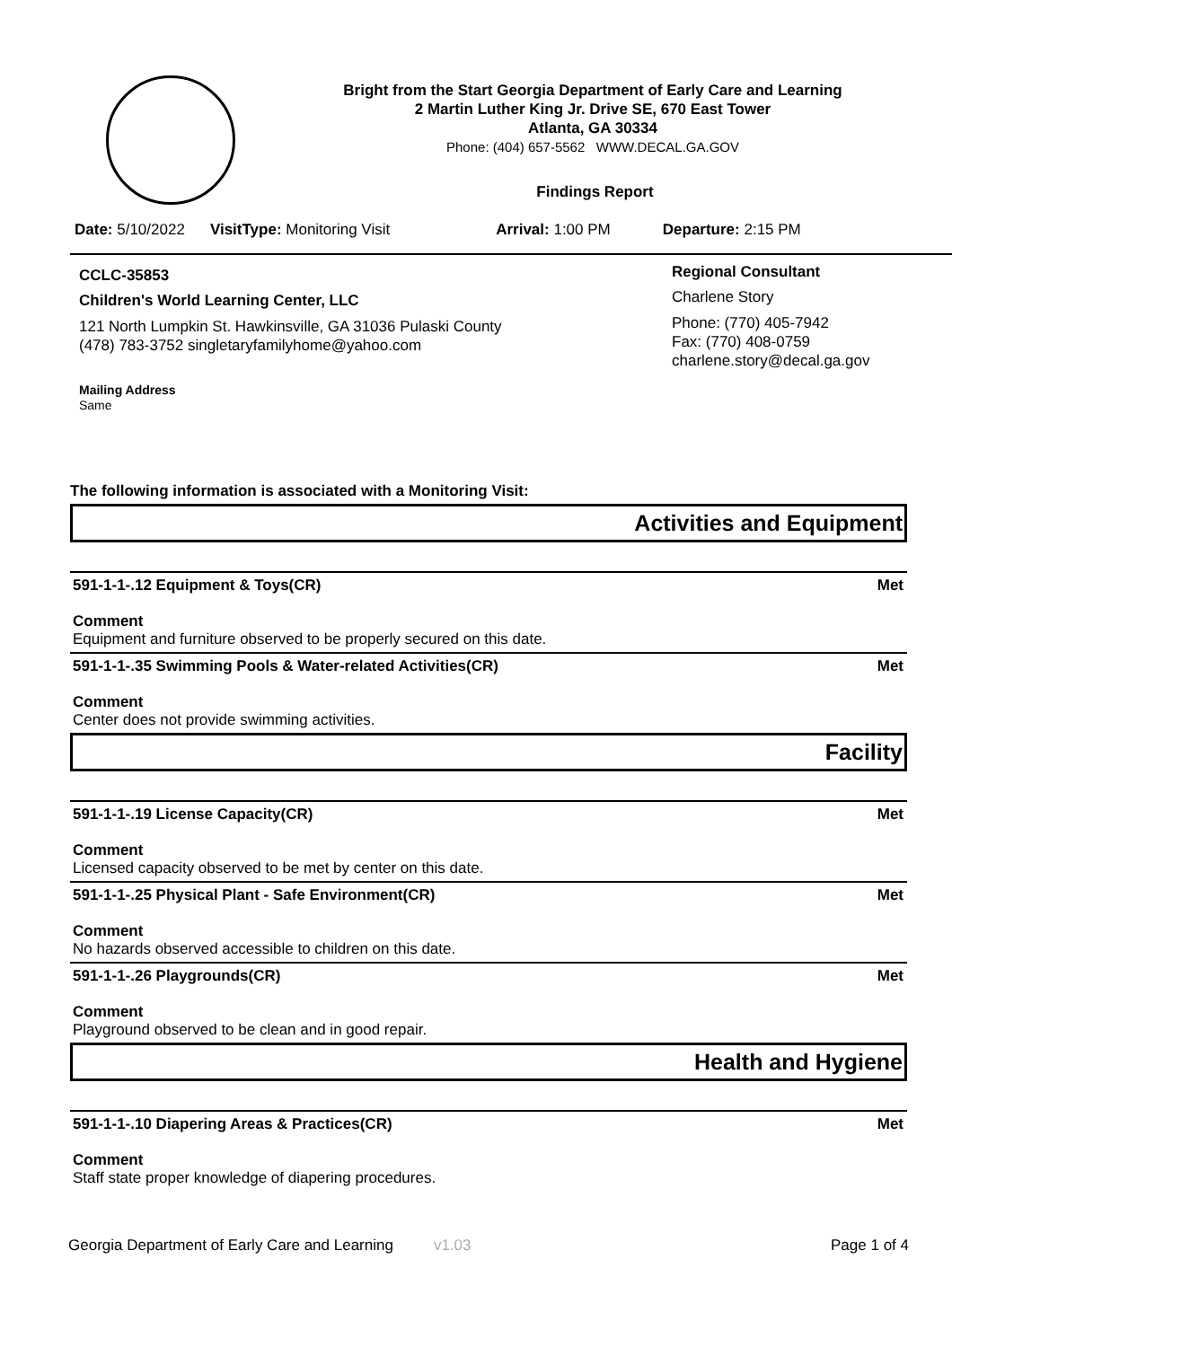Bright from the Start Georgia Department of Early Care and Learning
2 Martin Luther King Jr. Drive SE, 670 East Tower
Atlanta, GA 30334
Phone: (404) 657-5562 WWW.DECAL.GA.GOV
Findings Report
Date: 5/10/2022 VisitType: Monitoring Visit Arrival: 1:00 PM Departure: 2:15 PM
CCLC-35853
Children's World Learning Center, LLC
121 North Lumpkin St. Hawkinsville, GA 31036 Pulaski County
(478) 783-3752 singletaryfamilyhome@yahoo.com
Mailing Address
Same
Regional Consultant
Charlene Story
Phone: (770) 405-7942
Fax: (770) 408-0759
charlene.story@decal.ga.gov
The following information is associated with a Monitoring Visit:
Activities and Equipment
591-1-1-.12 Equipment & Toys(CR) Met
Comment
Equipment and furniture observed to be properly secured on this date.
591-1-1-.35 Swimming Pools & Water-related Activities(CR) Met
Comment
Center does not provide swimming activities.
Facility
591-1-1-.19 License Capacity(CR) Met
Comment
Licensed capacity observed to be met by center on this date.
591-1-1-.25 Physical Plant - Safe Environment(CR) Met
Comment
No hazards observed accessible to children on this date.
591-1-1-.26 Playgrounds(CR) Met
Comment
Playground observed to be clean and in good repair.
Health and Hygiene
591-1-1-.10 Diapering Areas & Practices(CR) Met
Comment
Staff state proper knowledge of diapering procedures.
Georgia Department of Early Care and Learning v1.03 Page 1 of 4